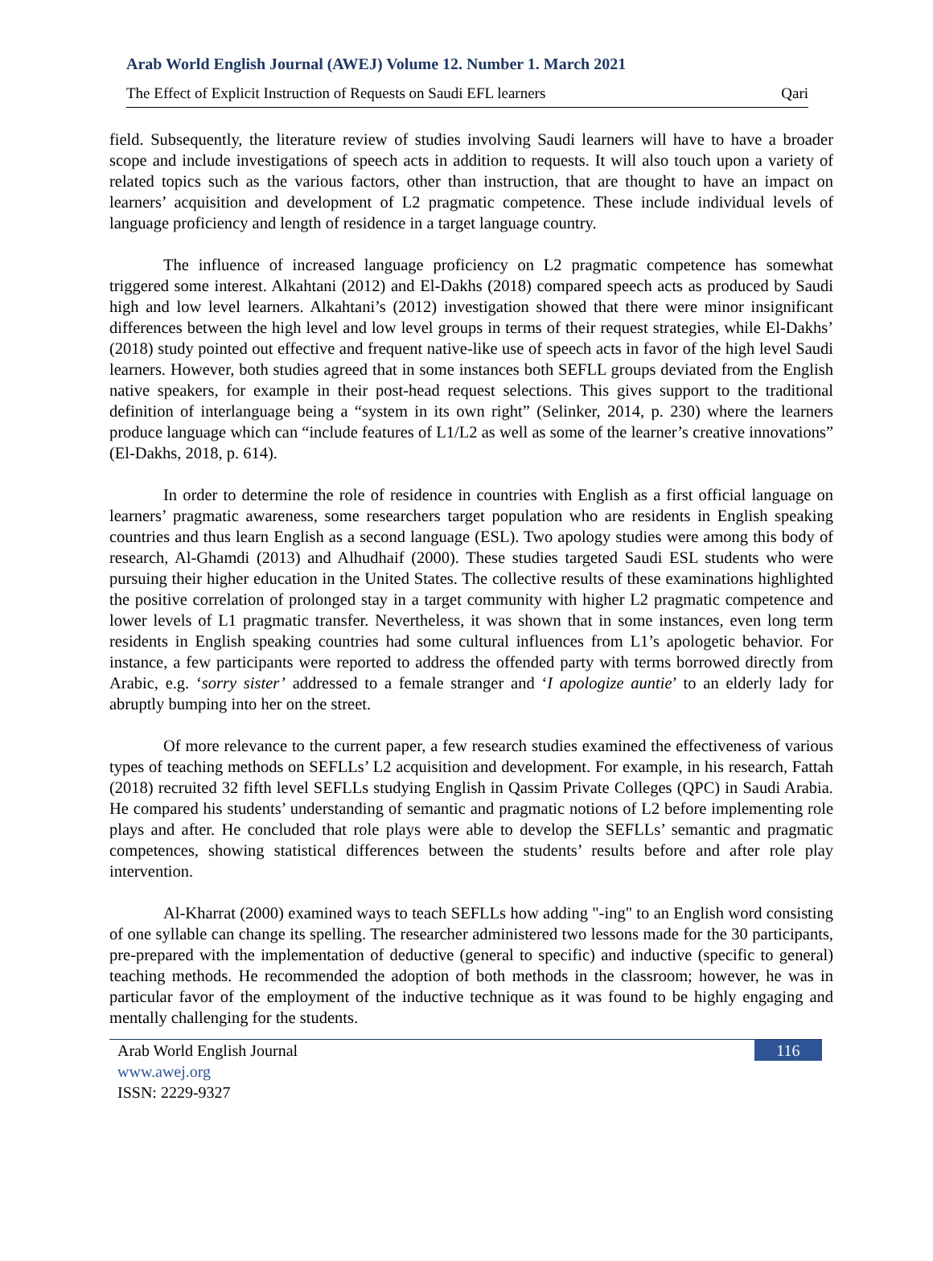Arab World English Journal (AWEJ) Volume 12. Number 1. March 2021
The Effect of Explicit Instruction of Requests on Saudi EFL learners Qari
field. Subsequently, the literature review of studies involving Saudi learners will have to have a broader scope and include investigations of speech acts in addition to requests. It will also touch upon a variety of related topics such as the various factors, other than instruction, that are thought to have an impact on learners’ acquisition and development of L2 pragmatic competence. These include individual levels of language proficiency and length of residence in a target language country.
The influence of increased language proficiency on L2 pragmatic competence has somewhat triggered some interest. Alkahtani (2012) and El-Dakhs (2018) compared speech acts as produced by Saudi high and low level learners. Alkahtani’s (2012) investigation showed that there were minor insignificant differences between the high level and low level groups in terms of their request strategies, while El-Dakhs’ (2018) study pointed out effective and frequent native-like use of speech acts in favor of the high level Saudi learners. However, both studies agreed that in some instances both SEFLL groups deviated from the English native speakers, for example in their post-head request selections. This gives support to the traditional definition of interlanguage being a “system in its own right” (Selinker, 2014, p. 230) where the learners produce language which can “include features of L1/L2 as well as some of the learner’s creative innovations” (El-Dakhs, 2018, p. 614).
In order to determine the role of residence in countries with English as a first official language on learners’ pragmatic awareness, some researchers target population who are residents in English speaking countries and thus learn English as a second language (ESL). Two apology studies were among this body of research, Al-Ghamdi (2013) and Alhudhaif (2000). These studies targeted Saudi ESL students who were pursuing their higher education in the United States. The collective results of these examinations highlighted the positive correlation of prolonged stay in a target community with higher L2 pragmatic competence and lower levels of L1 pragmatic transfer. Nevertheless, it was shown that in some instances, even long term residents in English speaking countries had some cultural influences from L1’s apologetic behavior. For instance, a few participants were reported to address the offended party with terms borrowed directly from Arabic, e.g. ‘sorry sister’ addressed to a female stranger and ‘I apologize auntie’ to an elderly lady for abruptly bumping into her on the street.
Of more relevance to the current paper, a few research studies examined the effectiveness of various types of teaching methods on SEFLLs’ L2 acquisition and development. For example, in his research, Fattah (2018) recruited 32 fifth level SEFLLs studying English in Qassim Private Colleges (QPC) in Saudi Arabia. He compared his students’ understanding of semantic and pragmatic notions of L2 before implementing role plays and after. He concluded that role plays were able to develop the SEFLLs’ semantic and pragmatic competences, showing statistical differences between the students’ results before and after role play intervention.
Al-Kharrat (2000) examined ways to teach SEFLLs how adding "-ing" to an English word consisting of one syllable can change its spelling. The researcher administered two lessons made for the 30 participants, pre-prepared with the implementation of deductive (general to specific) and inductive (specific to general) teaching methods. He recommended the adoption of both methods in the classroom; however, he was in particular favor of the employment of the inductive technique as it was found to be highly engaging and mentally challenging for the students.
Arab World English Journal
www.awej.org
ISSN: 2229-9327
116